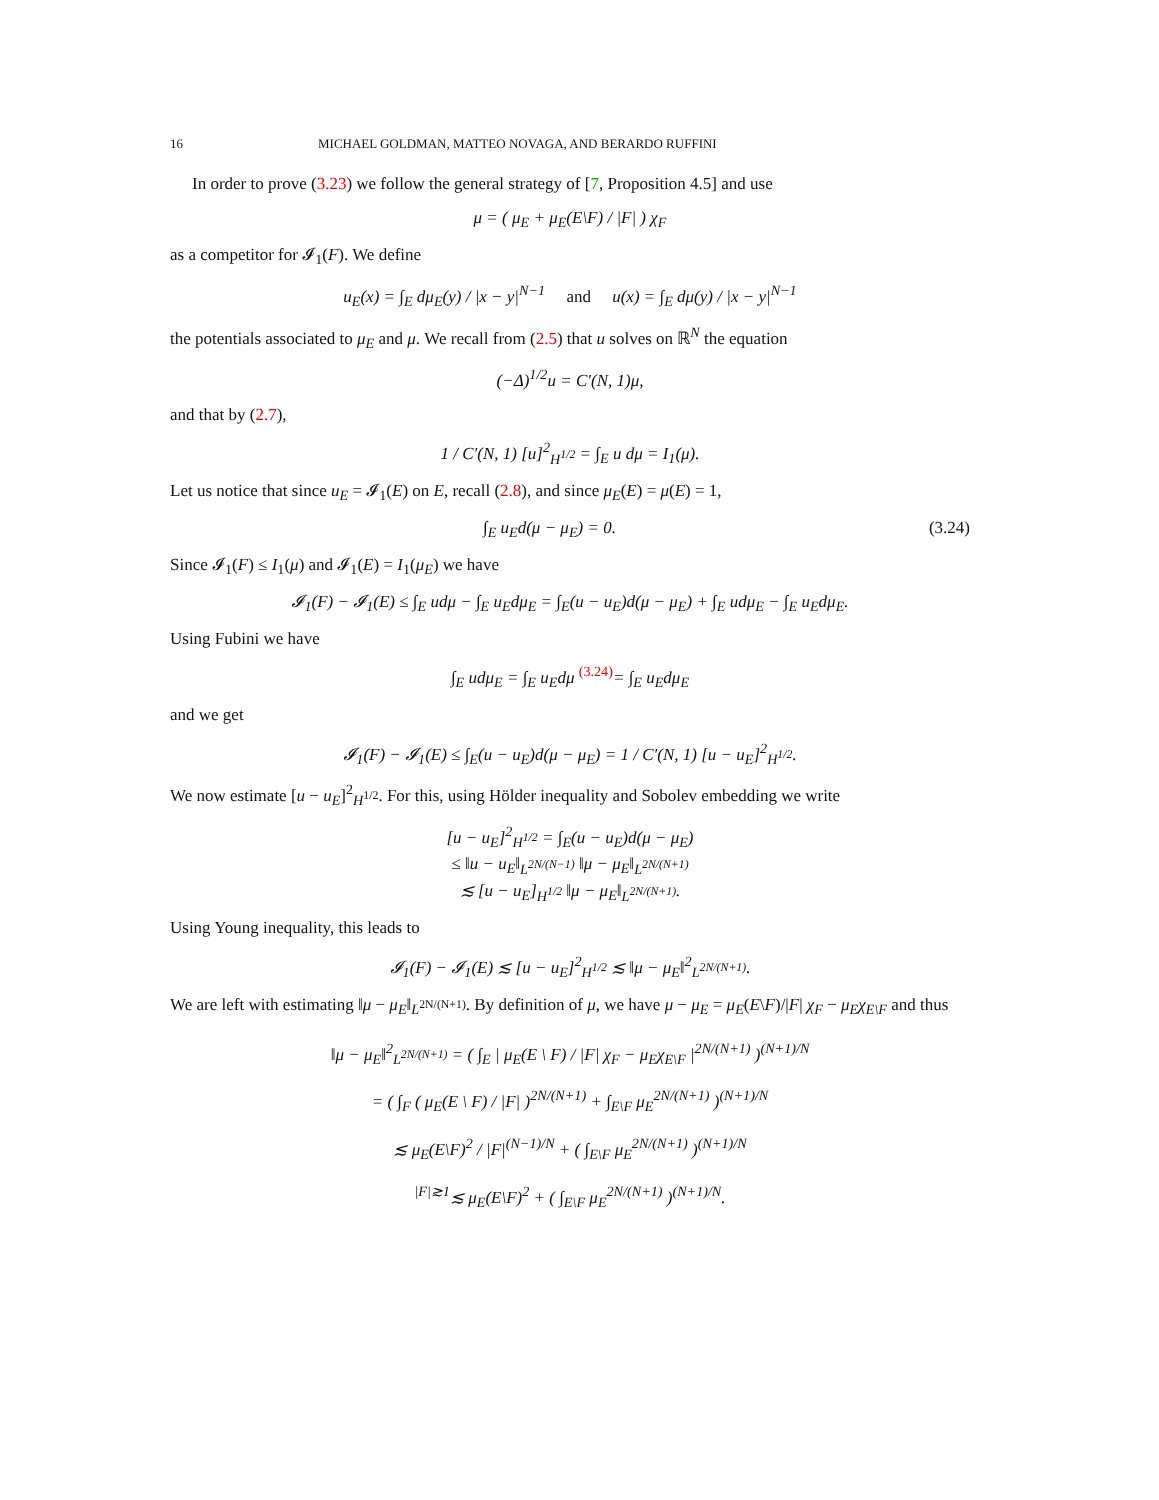16 MICHAEL GOLDMAN, MATTEO NOVAGA, AND BERARDO RUFFINI
In order to prove (3.23) we follow the general strategy of [7, Proposition 4.5] and use
μ = ( μ<sub>E</sub> + μ<sub>E</sub>(E\F) / |F| ) χ<sub>F</sub>
as a competitor for 𝓘<sub>1</sub>(F). We define
u<sub>E</sub>(x) = ∫<sub>E</sub> dμ<sub>E</sub>(y) / |x − y|<sup>N−1</sup> and u(x) = ∫<sub>E</sub> dμ(y) / |x − y|<sup>N−1</sup>
the potentials associated to μ<sub>E</sub> and μ. We recall from (2.5) that u solves on ℝ<sup>N</sup> the equation
(−Δ)<sup>1/2</sup>u = C′(N, 1)μ,
and that by (2.7),
1 / C′(N, 1) [u]<sup>2</sup><sub>H<sup>1/2</sup></sub> = ∫<sub>E</sub> u dμ = I<sub>1</sub>(μ).
Let us notice that since u<sub>E</sub> = 𝓘<sub>1</sub>(E) on E, recall (2.8), and since μ<sub>E</sub>(E) = μ(E) = 1,
∫<sub>E</sub> u<sub>E</sub>d(μ − μ<sub>E</sub>) = 0. (3.24)
Since 𝓘<sub>1</sub>(F) ≤ I<sub>1</sub>(μ) and 𝓘<sub>1</sub>(E) = I<sub>1</sub>(μ<sub>E</sub>) we have
𝓘<sub>1</sub>(F) − 𝓘<sub>1</sub>(E) ≤ ∫<sub>E</sub> udμ − ∫<sub>E</sub> u<sub>E</sub>dμ<sub>E</sub> = ∫<sub>E</sub>(u − u<sub>E</sub>)d(μ − μ<sub>E</sub>) + ∫<sub>E</sub> udμ<sub>E</sub> − ∫<sub>E</sub> u<sub>E</sub>dμ<sub>E</sub>.
Using Fubini we have
∫<sub>E</sub> udμ<sub>E</sub> = ∫<sub>E</sub> u<sub>E</sub>dμ <sup>(3.24)</sup>= ∫<sub>E</sub> u<sub>E</sub>dμ<sub>E</sub>
and we get
𝓘<sub>1</sub>(F) − 𝓘<sub>1</sub>(E) ≤ ∫<sub>E</sub>(u − u<sub>E</sub>)d(μ − μ<sub>E</sub>) = 1 / C′(N, 1) [u − u<sub>E</sub>]<sup>2</sup><sub>H<sup>1/2</sup></sub>.
We now estimate [u − u<sub>E</sub>]<sup>2</sup><sub>H<sup>1/2</sup></sub>. For this, using Hölder inequality and Sobolev embedding we write
[u − u<sub>E</sub>]<sup>2</sup><sub>H<sup>1/2</sup></sub> = ∫<sub>E</sub>(u − u<sub>E</sub>)d(μ − μ<sub>E</sub>)
≤ ‖u − u<sub>E</sub>‖<sub>L<sup>2N/(N−1)</sup></sub> ‖μ − μ<sub>E</sub>‖<sub>L<sup>2N/(N+1)</sup></sub>
≲ [u − u<sub>E</sub>]<sub>H<sup>1/2</sup></sub> ‖μ − μ<sub>E</sub>‖<sub>L<sup>2N/(N+1)</sup></sub>.
Using Young inequality, this leads to
𝓘<sub>1</sub>(F) − 𝓘<sub>1</sub>(E) ≲ [u − u<sub>E</sub>]<sup>2</sup><sub>H<sup>1/2</sup></sub> ≲ ‖μ − μ<sub>E</sub>‖<sup>2</sup><sub>L<sup>2N/(N+1)</sup></sub>.
We are left with estimating ‖μ − μ<sub>E</sub>‖<sub>L<sup>2N/(N+1)</sup></sub>. By definition of μ, we have μ − μ<sub>E</sub> = μ<sub>E</sub>(E\F)/|F| χ<sub>F</sub> − μ<sub>E</sub>χ<sub>E\F</sub> and thus
‖μ − μ<sub>E</sub>‖<sup>2</sup><sub>L<sup>2N/(N+1)</sup></sub> = ( ∫<sub>E</sub> | μ<sub>E</sub>(E \ F) / |F| χ<sub>F</sub> − μ<sub>E</sub>χ<sub>E\F</sub> |<sup>2N/(N+1)</sup> )<sup>(N+1)/N</sup>
= ( ∫<sub>F</sub> ( μ<sub>E</sub>(E \ F) / |F| )<sup>2N/(N+1)</sup> + ∫<sub>E\F</sub> μ<sub>E</sub><sup>2N/(N+1)</sup> )<sup>(N+1)/N</sup>
≲ μ<sub>E</sub>(E\F)<sup>2</sup> / |F|<sup>(N−1)/N</sup> + ( ∫<sub>E\F</sub> μ<sub>E</sub><sup>2N/(N+1)</sup> )<sup>(N+1)/N</sup>
<sup>|F|≳1</sup>≲ μ<sub>E</sub>(E\F)<sup>2</sup> + ( ∫<sub>E\F</sub> μ<sub>E</sub><sup>2N/(N+1)</sup> )<sup>(N+1)/N</sup>.